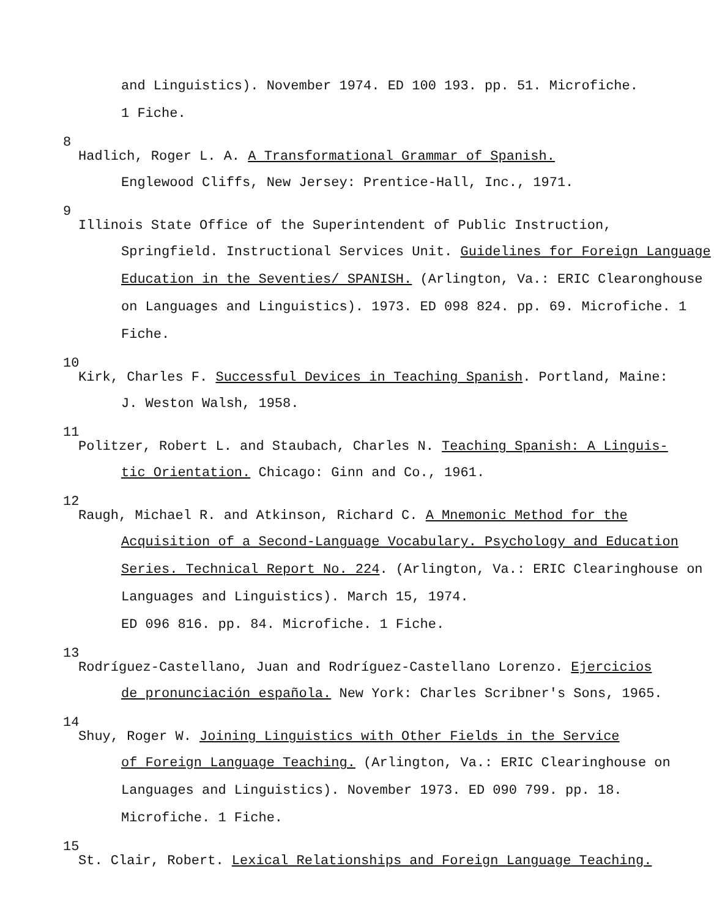and Linguistics). November 1974. ED 100 193. pp. 51. Microfiche.
1 Fiche.
8
Hadlich, Roger L. A. A Transformational Grammar of Spanish.
Englewood Cliffs, New Jersey: Prentice-Hall, Inc., 1971.
9
Illinois State Office of the Superintendent of Public Instruction,
Springfield. Instructional Services Unit. Guidelines for Foreign Language Education in the Seventies/ SPANISH. (Arlington, Va.: ERIC Clearonghouse on Languages and Linguistics). 1973. ED 098 824. pp. 69. Microfiche. 1 Fiche.
10
Kirk, Charles F. Successful Devices in Teaching Spanish. Portland, Maine:
J. Weston Walsh, 1958.
11
Politzer, Robert L. and Staubach, Charles N. Teaching Spanish: A Linguis-
tic Orientation. Chicago: Ginn and Co., 1961.
12
Raugh, Michael R. and Atkinson, Richard C. A Mnemonic Method for the
Acquisition of a Second-Language Vocabulary. Psychology and Education Series. Technical Report No. 224. (Arlington, Va.: ERIC Clearinghouse on Languages and Linguistics). March 15, 1974.
ED 096 816. pp. 84. Microfiche. 1 Fiche.
13
Rodríguez-Castellano, Juan and Rodríguez-Castellano Lorenzo. Ejercicios
de pronunciación española. New York: Charles Scribner's Sons, 1965.
14
Shuy, Roger W. Joining Linguistics with Other Fields in the Service
of Foreign Language Teaching. (Arlington, Va.: ERIC Clearinghouse on Languages and Linguistics). November 1973. ED 090 799. pp. 18. Microfiche. 1 Fiche.
15
St. Clair, Robert. Lexical Relationships and Foreign Language Teaching.